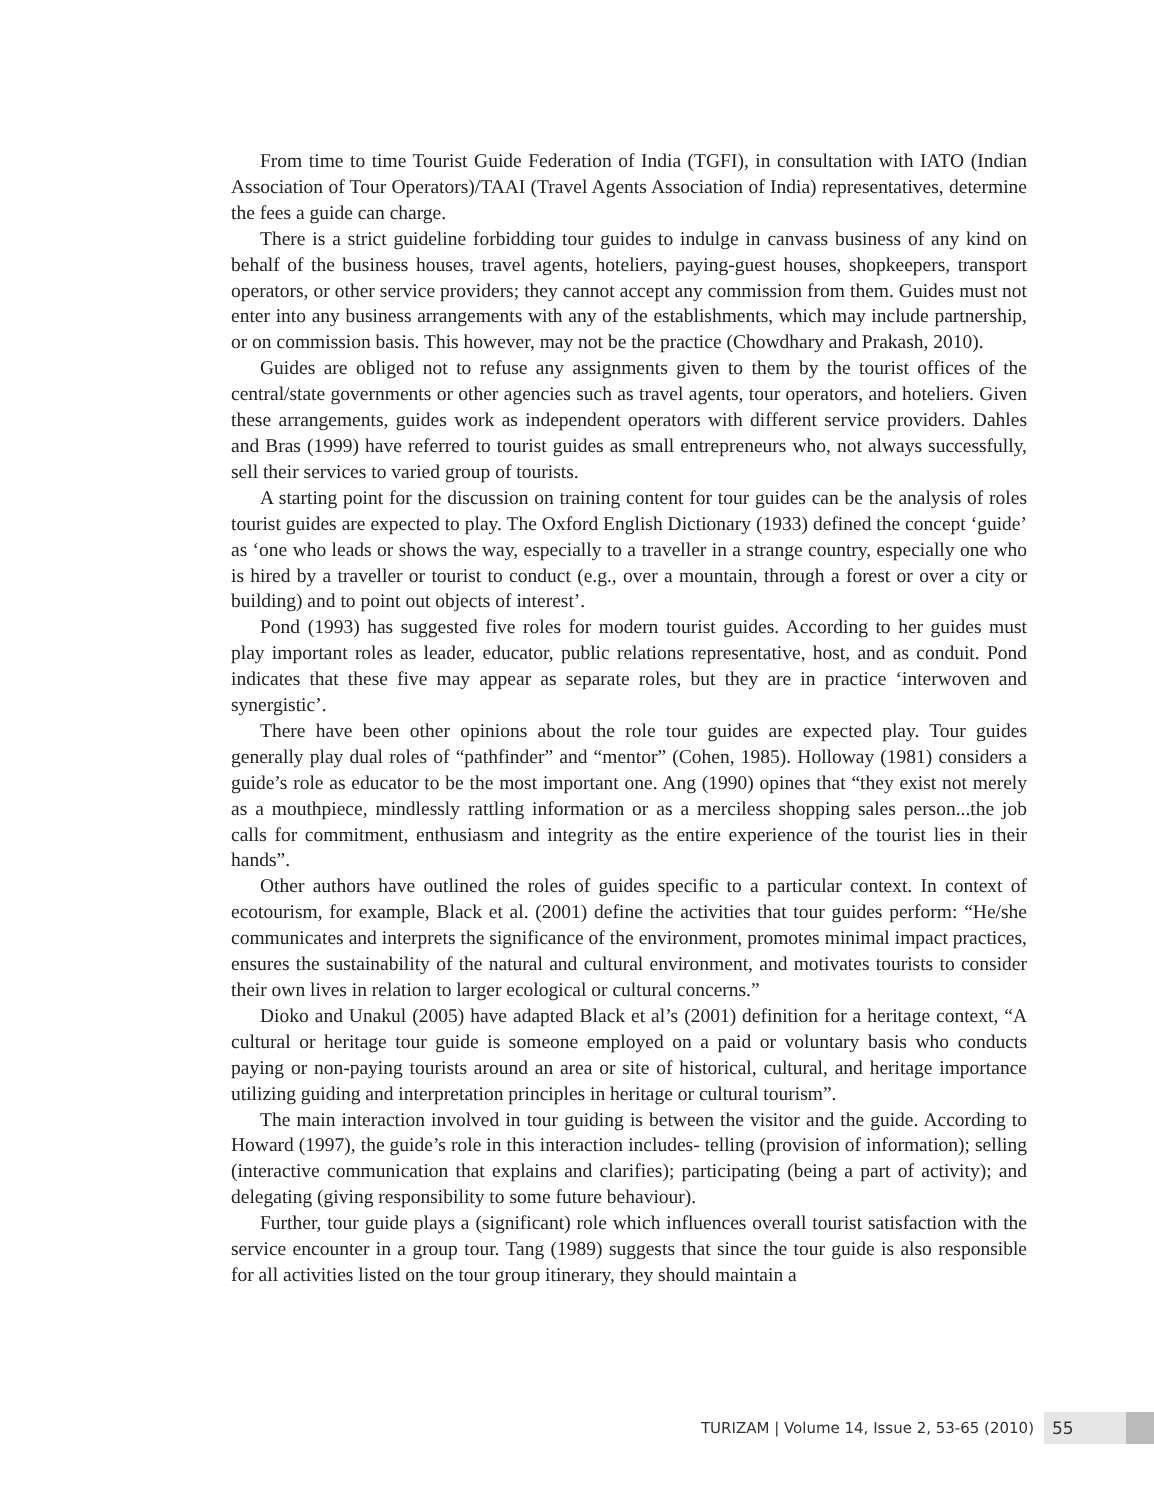From time to time Tourist Guide Federation of India (TGFI), in consultation with IATO (Indian Association of Tour Operators)/TAAI (Travel Agents Association of India) representatives, determine the fees a guide can charge.
There is a strict guideline forbidding tour guides to indulge in canvass business of any kind on behalf of the business houses, travel agents, hoteliers, paying-guest houses, shopkeepers, transport operators, or other service providers; they cannot accept any commission from them. Guides must not enter into any business arrangements with any of the establishments, which may include partnership, or on commission basis. This however, may not be the practice (Chowdhary and Prakash, 2010).
Guides are obliged not to refuse any assignments given to them by the tourist offices of the central/state governments or other agencies such as travel agents, tour operators, and hoteliers. Given these arrangements, guides work as independent operators with different service providers. Dahles and Bras (1999) have referred to tourist guides as small entrepreneurs who, not always successfully, sell their services to varied group of tourists.
A starting point for the discussion on training content for tour guides can be the analysis of roles tourist guides are expected to play. The Oxford English Dictionary (1933) defined the concept ‘guide’ as ‘one who leads or shows the way, especially to a traveller in a strange country, especially one who is hired by a traveller or tourist to conduct (e.g., over a mountain, through a forest or over a city or building) and to point out objects of interest’.
Pond (1993) has suggested five roles for modern tourist guides. According to her guides must play important roles as leader, educator, public relations representative, host, and as conduit. Pond indicates that these five may appear as separate roles, but they are in practice ‘interwoven and synergistic’.
There have been other opinions about the role tour guides are expected play. Tour guides generally play dual roles of “pathfinder” and “mentor” (Cohen, 1985). Holloway (1981) considers a guide’s role as educator to be the most important one. Ang (1990) opines that “they exist not merely as a mouthpiece, mindlessly rattling information or as a merciless shopping sales person...the job calls for commitment, enthusiasm and integrity as the entire experience of the tourist lies in their hands”.
Other authors have outlined the roles of guides specific to a particular context. In context of ecotourism, for example, Black et al. (2001) define the activities that tour guides perform: “He/she communicates and interprets the significance of the environment, promotes minimal impact practices, ensures the sustainability of the natural and cultural environment, and motivates tourists to consider their own lives in relation to larger ecological or cultural concerns.”
Dioko and Unakul (2005) have adapted Black et al’s (2001) definition for a heritage context, “A cultural or heritage tour guide is someone employed on a paid or voluntary basis who conducts paying or non-paying tourists around an area or site of historical, cultural, and heritage importance utilizing guiding and interpretation principles in heritage or cultural tourism”.
The main interaction involved in tour guiding is between the visitor and the guide. According to Howard (1997), the guide’s role in this interaction includes- telling (provision of information); selling (interactive communication that explains and clarifies); participating (being a part of activity); and delegating (giving responsibility to some future behaviour).
Further, tour guide plays a (significant) role which influences overall tourist satisfaction with the service encounter in a group tour. Tang (1989) suggests that since the tour guide is also responsible for all activities listed on the tour group itinerary, they should maintain a
TURIZAM | Volume 14, Issue 2, 53-65 (2010) 55